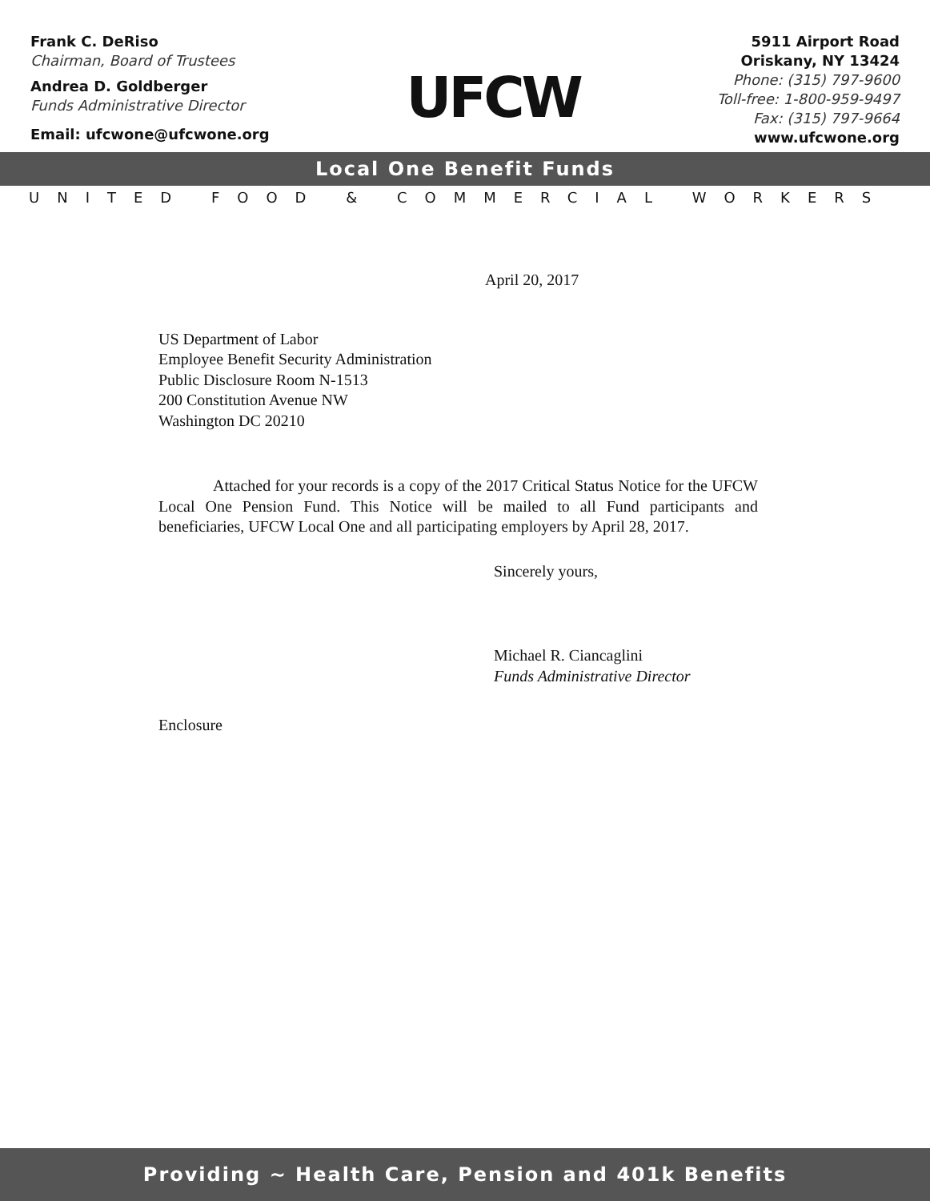Frank C. DeRiso
Chairman, Board of Trustees
Andrea D. Goldberger
Funds Administrative Director
Email: ufcwone@ufcwone.org
UFCW
5911 Airport Road
Oriskany, NY 13424
Phone: (315) 797-9600
Toll-free: 1-800-959-9497
Fax: (315) 797-9664
www.ufcwone.org
Local One Benefit Funds
UNITED FOOD & COMMERCIAL WORKERS
April 20, 2017
US Department of Labor
Employee Benefit Security Administration
Public Disclosure Room N-1513
200 Constitution Avenue NW
Washington DC 20210
Attached for your records is a copy of the 2017 Critical Status Notice for the UFCW Local One Pension Fund. This Notice will be mailed to all Fund participants and beneficiaries, UFCW Local One and all participating employers by April 28, 2017.
Sincerely yours,
Michael R. Ciancaglini
Funds Administrative Director
Enclosure
Providing ~ Health Care, Pension and 401k Benefits